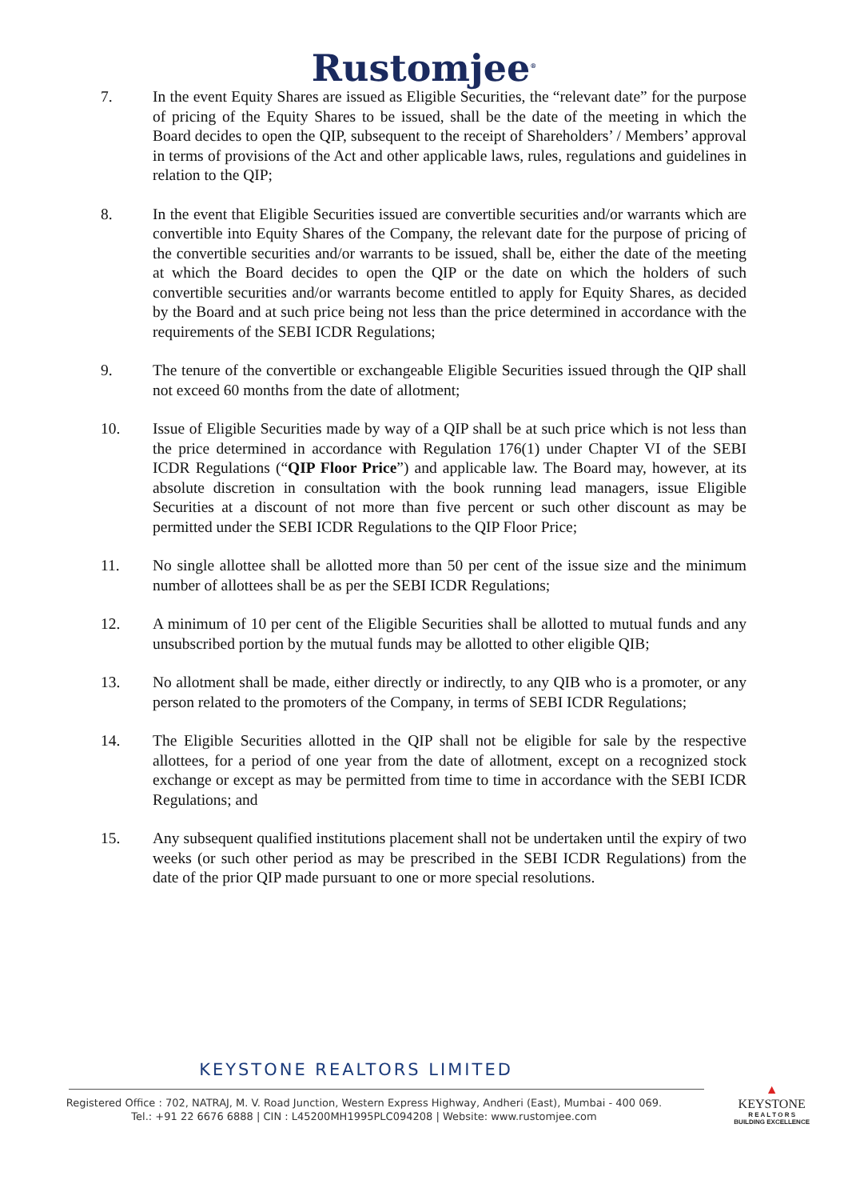Rustomjee<sup>®</sup>
7. In the event Equity Shares are issued as Eligible Securities, the “relevant date” for the purpose of pricing of the Equity Shares to be issued, shall be the date of the meeting in which the Board decides to open the QIP, subsequent to the receipt of Shareholders’ / Members’ approval in terms of provisions of the Act and other applicable laws, rules, regulations and guidelines in relation to the QIP;
8. In the event that Eligible Securities issued are convertible securities and/or warrants which are convertible into Equity Shares of the Company, the relevant date for the purpose of pricing of the convertible securities and/or warrants to be issued, shall be, either the date of the meeting at which the Board decides to open the QIP or the date on which the holders of such convertible securities and/or warrants become entitled to apply for Equity Shares, as decided by the Board and at such price being not less than the price determined in accordance with the requirements of the SEBI ICDR Regulations;
9. The tenure of the convertible or exchangeable Eligible Securities issued through the QIP shall not exceed 60 months from the date of allotment;
10. Issue of Eligible Securities made by way of a QIP shall be at such price which is not less than the price determined in accordance with Regulation 176(1) under Chapter VI of the SEBI ICDR Regulations (“QIP Floor Price”) and applicable law. The Board may, however, at its absolute discretion in consultation with the book running lead managers, issue Eligible Securities at a discount of not more than five percent or such other discount as may be permitted under the SEBI ICDR Regulations to the QIP Floor Price;
11. No single allottee shall be allotted more than 50 per cent of the issue size and the minimum number of allottees shall be as per the SEBI ICDR Regulations;
12. A minimum of 10 per cent of the Eligible Securities shall be allotted to mutual funds and any unsubscribed portion by the mutual funds may be allotted to other eligible QIB;
13. No allotment shall be made, either directly or indirectly, to any QIB who is a promoter, or any person related to the promoters of the Company, in terms of SEBI ICDR Regulations;
14. The Eligible Securities allotted in the QIP shall not be eligible for sale by the respective allottees, for a period of one year from the date of allotment, except on a recognized stock exchange or except as may be permitted from time to time in accordance with the SEBI ICDR Regulations; and
15. Any subsequent qualified institutions placement shall not be undertaken until the expiry of two weeks (or such other period as may be prescribed in the SEBI ICDR Regulations) from the date of the prior QIP made pursuant to one or more special resolutions.
KEYSTONE REALTORS LIMITED
Registered Office : 702, NATRAJ, M. V. Road Junction, Western Express Highway, Andheri (East), Mumbai - 400 069.
Tel.: +91 22 6676 6888 | CIN : L45200MH1995PLC094208 | Website: www.rustomjee.com
▲
KEYSTONE
R E A L T O R S
BUILDING EXCELLENCE